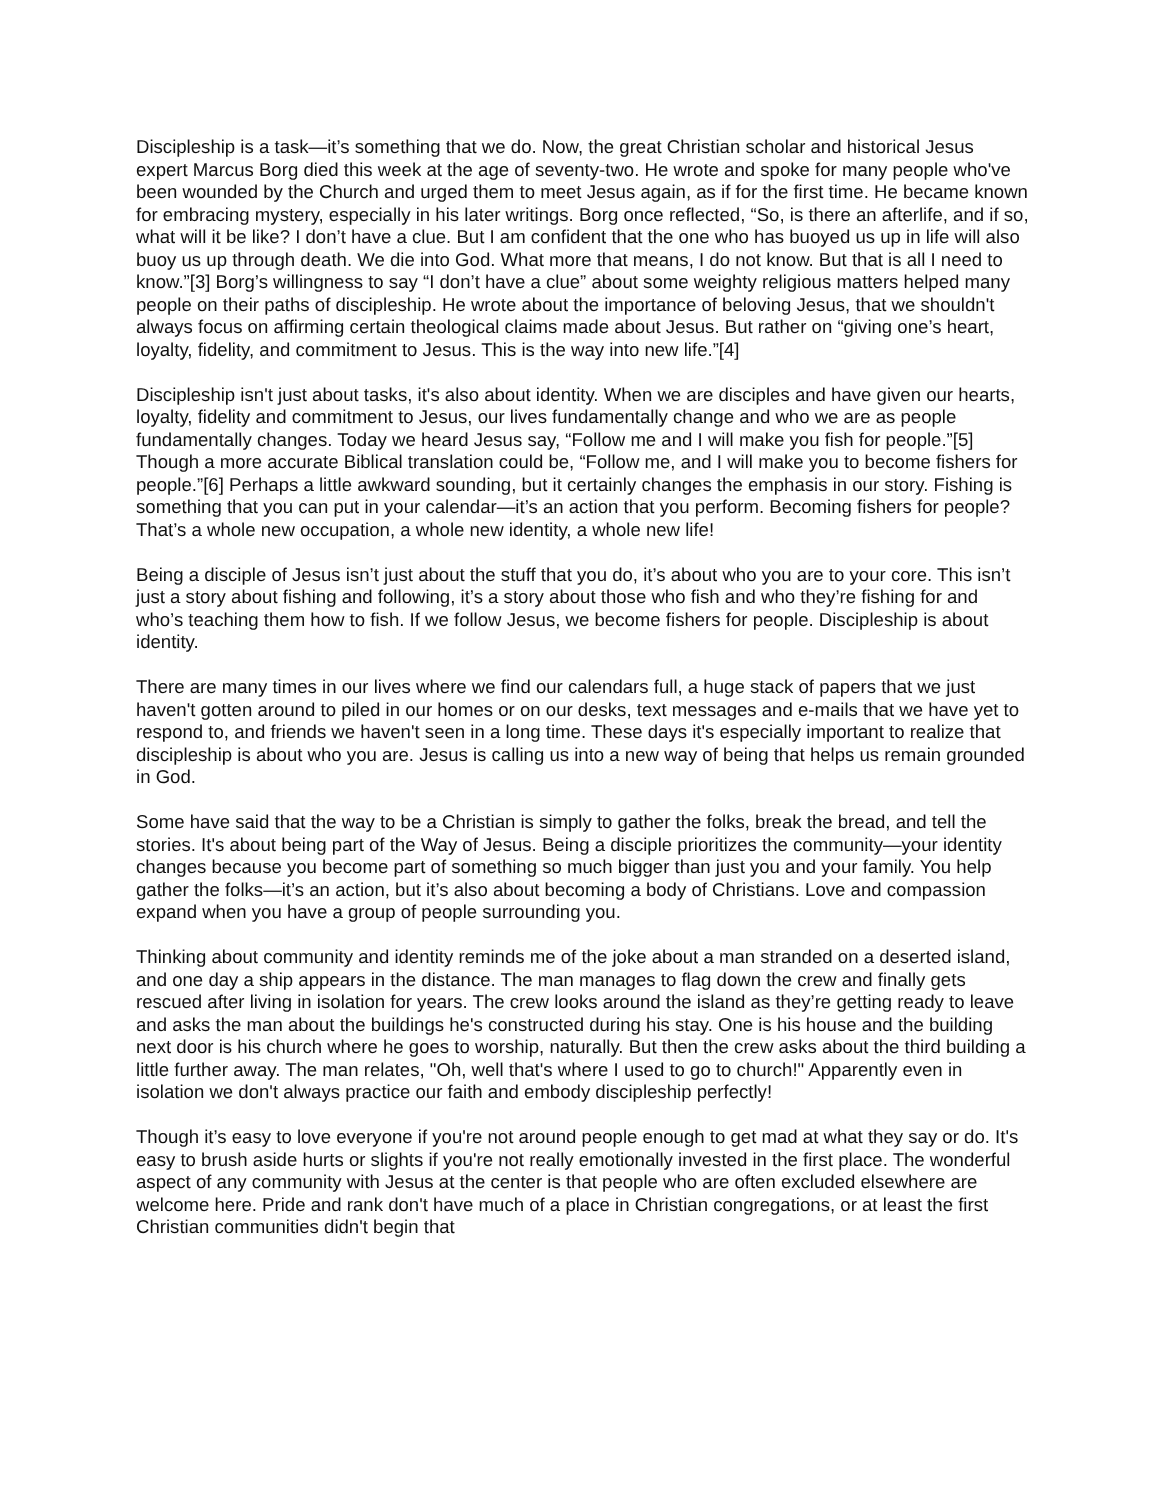Discipleship is a task—it’s something that we do. Now, the great Christian scholar and historical Jesus expert Marcus Borg died this week at the age of seventy-two. He wrote and spoke for many people who've been wounded by the Church and urged them to meet Jesus again, as if for the first time. He became known for embracing mystery, especially in his later writings. Borg once reflected, “So, is there an afterlife, and if so, what will it be like? I don’t have a clue. But I am confident that the one who has buoyed us up in life will also buoy us up through death. We die into God. What more that means, I do not know. But that is all I need to know.”[3] Borg’s willingness to say “I don’t have a clue” about some weighty religious matters helped many people on their paths of discipleship. He wrote about the importance of beloving Jesus, that we shouldn't always focus on affirming certain theological claims made about Jesus. But rather on “giving one’s heart, loyalty, fidelity, and commitment to Jesus. This is the way into new life.”[4]
Discipleship isn't just about tasks, it's also about identity. When we are disciples and have given our hearts, loyalty, fidelity and commitment to Jesus, our lives fundamentally change and who we are as people fundamentally changes. Today we heard Jesus say, “Follow me and I will make you fish for people.”[5] Though a more accurate Biblical translation could be, “Follow me, and I will make you to become fishers for people.”[6] Perhaps a little awkward sounding, but it certainly changes the emphasis in our story. Fishing is something that you can put in your calendar—it’s an action that you perform. Becoming fishers for people? That’s a whole new occupation, a whole new identity, a whole new life!
Being a disciple of Jesus isn’t just about the stuff that you do, it’s about who you are to your core. This isn’t just a story about fishing and following, it’s a story about those who fish and who they’re fishing for and who’s teaching them how to fish. If we follow Jesus, we become fishers for people. Discipleship is about identity.
There are many times in our lives where we find our calendars full, a huge stack of papers that we just haven't gotten around to piled in our homes or on our desks, text messages and e-mails that we have yet to respond to, and friends we haven't seen in a long time. These days it's especially important to realize that discipleship is about who you are. Jesus is calling us into a new way of being that helps us remain grounded in God.
Some have said that the way to be a Christian is simply to gather the folks, break the bread, and tell the stories. It's about being part of the Way of Jesus. Being a disciple prioritizes the community—your identity changes because you become part of something so much bigger than just you and your family. You help gather the folks—it’s an action, but it’s also about becoming a body of Christians. Love and compassion expand when you have a group of people surrounding you.
Thinking about community and identity reminds me of the joke about a man stranded on a deserted island, and one day a ship appears in the distance. The man manages to flag down the crew and finally gets rescued after living in isolation for years. The crew looks around the island as they’re getting ready to leave and asks the man about the buildings he's constructed during his stay. One is his house and the building next door is his church where he goes to worship, naturally. But then the crew asks about the third building a little further away. The man relates, "Oh, well that's where I used to go to church!" Apparently even in isolation we don't always practice our faith and embody discipleship perfectly!
Though it’s easy to love everyone if you're not around people enough to get mad at what they say or do. It's easy to brush aside hurts or slights if you're not really emotionally invested in the first place. The wonderful aspect of any community with Jesus at the center is that people who are often excluded elsewhere are welcome here. Pride and rank don't have much of a place in Christian congregations, or at least the first Christian communities didn't begin that